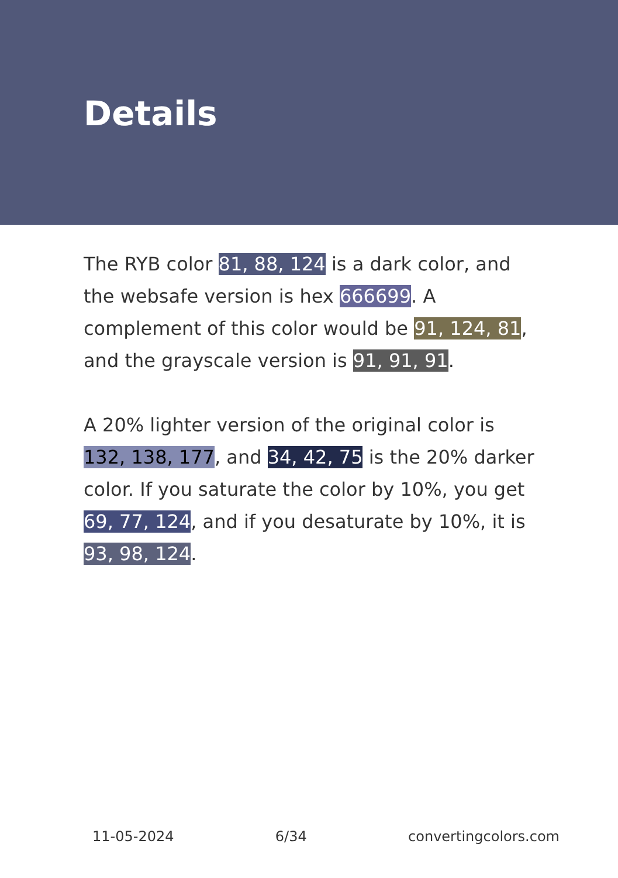Details
The RYB color 81, 88, 124 is a dark color, and the websafe version is hex 666699. A complement of this color would be 91, 124, 81, and the grayscale version is 91, 91, 91.
A 20% lighter version of the original color is 132, 138, 177, and 34, 42, 75 is the 20% darker color. If you saturate the color by 10%, you get 69, 77, 124, and if you desaturate by 10%, it is 93, 98, 124.
11-05-2024 6/34 convertingcolors.com